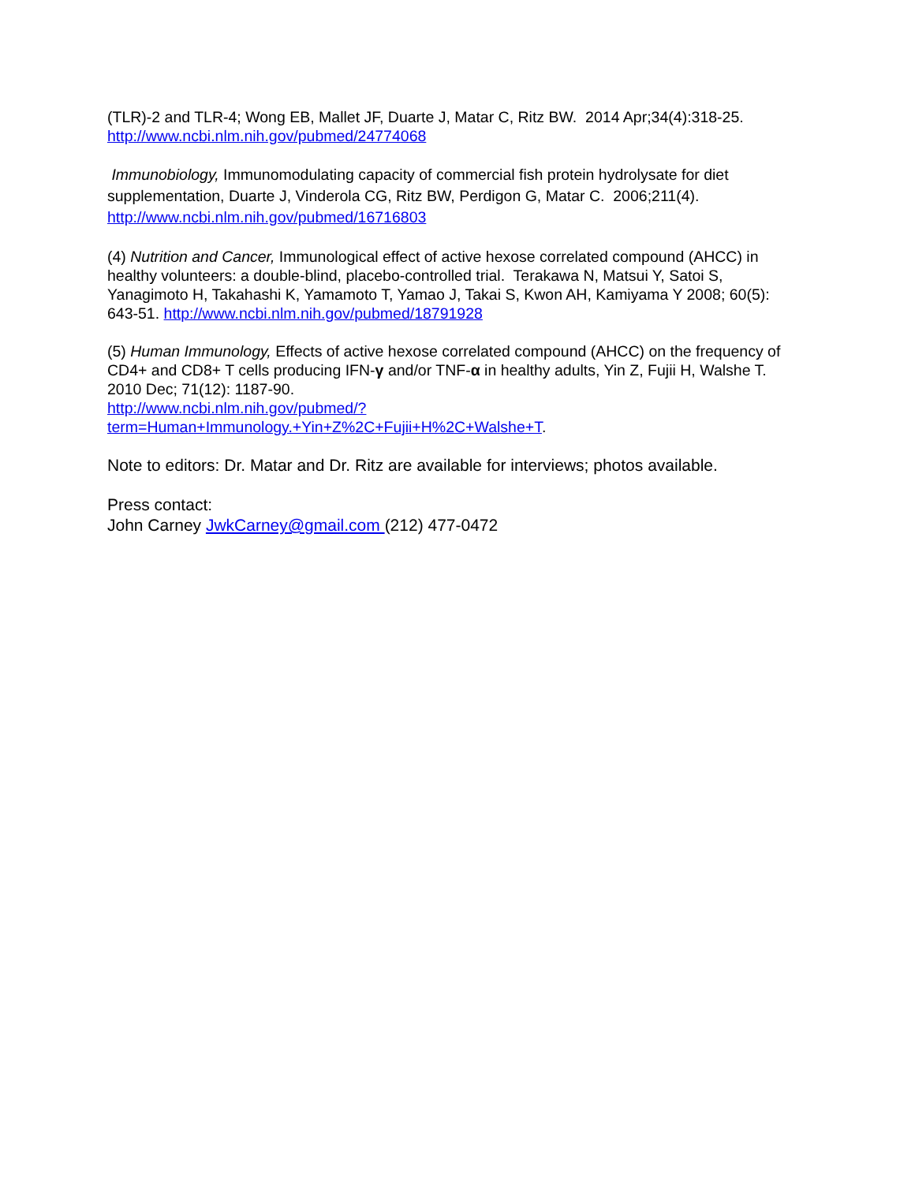(TLR)-2 and TLR-4; Wong EB, Mallet JF, Duarte J, Matar C, Ritz BW. 2014 Apr;34(4):318-25. http://www.ncbi.nlm.nih.gov/pubmed/24774068
Immunobiology, Immunomodulating capacity of commercial fish protein hydrolysate for diet supplementation, Duarte J, Vinderola CG, Ritz BW, Perdigon G, Matar C. 2006;211(4).
http://www.ncbi.nlm.nih.gov/pubmed/16716803
(4) Nutrition and Cancer, Immunological effect of active hexose correlated compound (AHCC) in healthy volunteers: a double-blind, placebo-controlled trial. Terakawa N, Matsui Y, Satoi S, Yanagimoto H, Takahashi K, Yamamoto T, Yamao J, Takai S, Kwon AH, Kamiyama Y 2008; 60(5): 643-51. http://www.ncbi.nlm.nih.gov/pubmed/18791928
(5) Human Immunology, Effects of active hexose correlated compound (AHCC) on the frequency of CD4+ and CD8+ T cells producing IFN-γ and/or TNF-α in healthy adults, Yin Z, Fujii H, Walshe T. 2010 Dec; 71(12): 1187-90.
http://www.ncbi.nlm.nih.gov/pubmed/?term=Human+Immunology.+Yin+Z%2C+Fujii+H%2C+Walshe+T.
Note to editors: Dr. Matar and Dr. Ritz are available for interviews; photos available.
Press contact:
John Carney JwkCarney@gmail.com (212) 477-0472